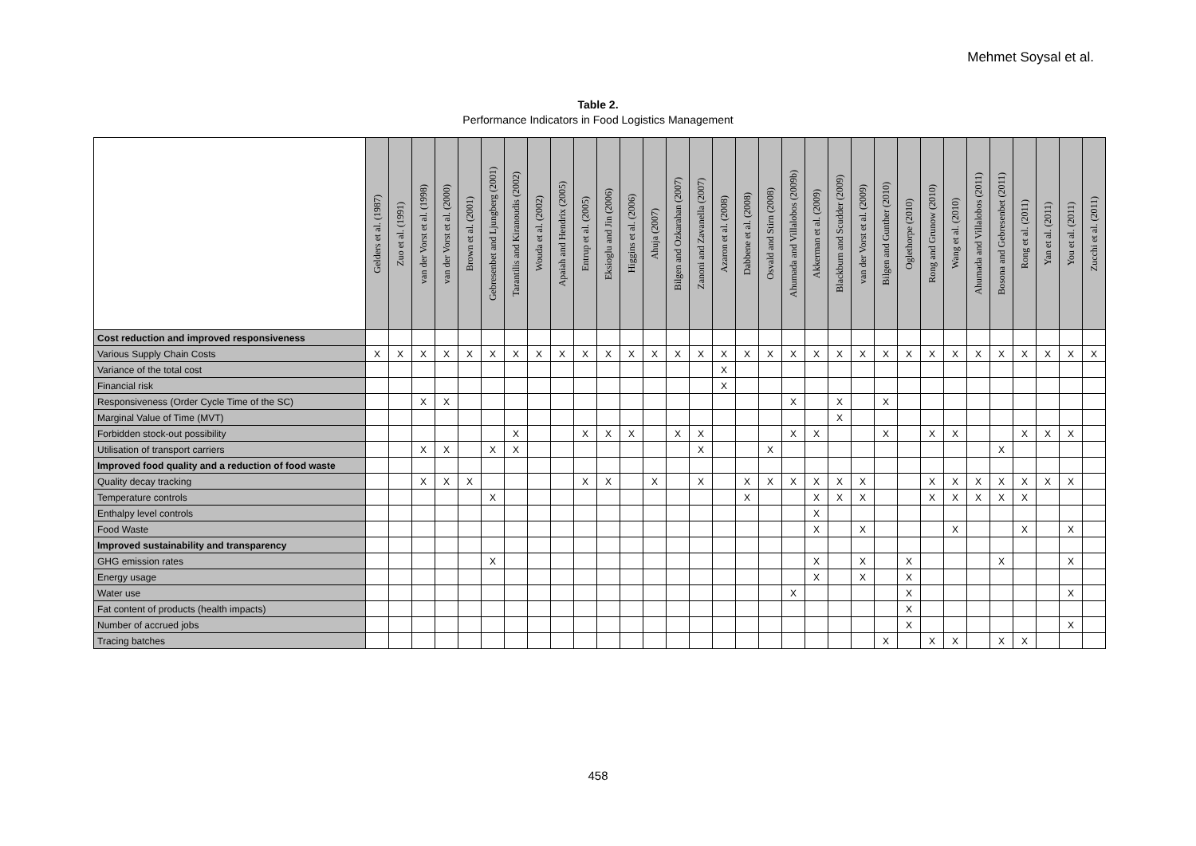Mehmet Soysal et al.
Table 2.
Performance Indicators in Food Logistics Management
| | Gelders et al. (1987) | Zuo et al. (1991) | van der Vorst et al. (1998) | van der Vorst et al. (2000) | Brown et al. (2001) | Gebresenbet and Ljungberg (2001) | Tarantilis and Kiranoudis (2002) | Wouda et al. (2002) | Apaiah and Hendrix (2005) | Entrup et al. (2005) | Eksioglu and Jin (2006) | Higgins et al. (2006) | Ahuja (2007) | Bilgen and Ozkarahan (2007) | Zanoni and Zavanella (2007) | Azaron et al. (2008) | Dabbene et al. (2008) | Osvald and Stirn (2008) | Ahumada and Villalobos (2009b) | Akkerman et al. (2009) | Blackburn and Scudder (2009) | van der Vorst et al. (2009) | Bilgen and Gunther (2010) | Oglethorpe (2010) | Rong and Grunow (2010) | Wang et al. (2010) | Ahumada and Villalobos (2011) | Bosona and Gebresenbet (2011) | Rong et al. (2011) | Yan et al. (2011) | You et al. (2011) | Zucchi et al. (2011) |
| --- | --- | --- | --- | --- | --- | --- | --- | --- | --- | --- | --- | --- | --- | --- | --- | --- | --- | --- | --- | --- | --- | --- | --- | --- | --- | --- | --- | --- | --- | --- | --- | --- |
| Cost reduction and improved responsiveness | | | | | | | | | | | | | | | | | | | | | | | | | | | | | | | | |
| Various Supply Chain Costs | X | X | X | X | X | X | X | X | X | X | X | X | X | X | X | X | X | X | X | X | X | X | X | X | X | X | X | X | X | X | X | X |
| Variance of the total cost | | | | | | | | | | | | | | | | X | | | | | | | | | | | | | | | | |
| Financial risk | | | | | | | | | | | | | | | | X | | | | | | | | | | | | | | | | |
| Responsiveness (Order Cycle Time of the SC) | | | X | X | | | | | | | | | | | | | | | X | | X | | X | | | | | | | | | |
| Marginal Value of Time (MVT) | | | | | | | | | | | | | | | | | | | | | X | | | | | | | | | | | |
| Forbidden stock-out possibility | | | | | | | X | | | X | X | X | | X | X | | | | X | X | | | X | | X | X | | | X | X | X | |
| Utilisation of transport carriers | | | X | X | | X | X | | | | | | | | X | | | X | | | | | | | | | | X | | | | |
| Improved food quality and a reduction of food waste | | | | | | | | | | | | | | | | | | | | | | | | | | | | | | | | |
| Quality decay tracking | | | X | X | X | | | | | X | X | | X | | X | | X | X | X | X | X | X | | | X | X | X | X | X | X | X | |
| Temperature controls | | | | | | X | | | | | | | | | | | X | | | X | X | X | | | X | X | X | X | X | | | |
| Enthalpy level controls | | | | | | | | | | | | | | | | | | | | X | | | | | | | | | | | | |
| Food Waste | | | | | | | | | | | | | | | | | | | | X | | X | | | | X | | | X | | X | |
| Improved sustainability and transparency | | | | | | | | | | | | | | | | | | | | | | | | | | | | | | | | |
| GHG emission rates | | | | | | X | | | | | | | | | | | | | | X | | X | | X | | | | X | | | X | |
| Energy usage | | | | | | | | | | | | | | | | | | | | X | | X | | X | | | | | | | | |
| Water use | | | | | | | | | | | | | | | | | | | X | | | | | X | | | | | | | X | |
| Fat content of products (health impacts) | | | | | | | | | | | | | | | | | | | | | | | | X | | | | | | | | |
| Number of accrued jobs | | | | | | | | | | | | | | | | | | | | | | | | X | | | | | | | X | |
| Tracing batches | | | | | | | | | | | | | | | | | | | | | | | X | | X | X | | X | X | | | |
458